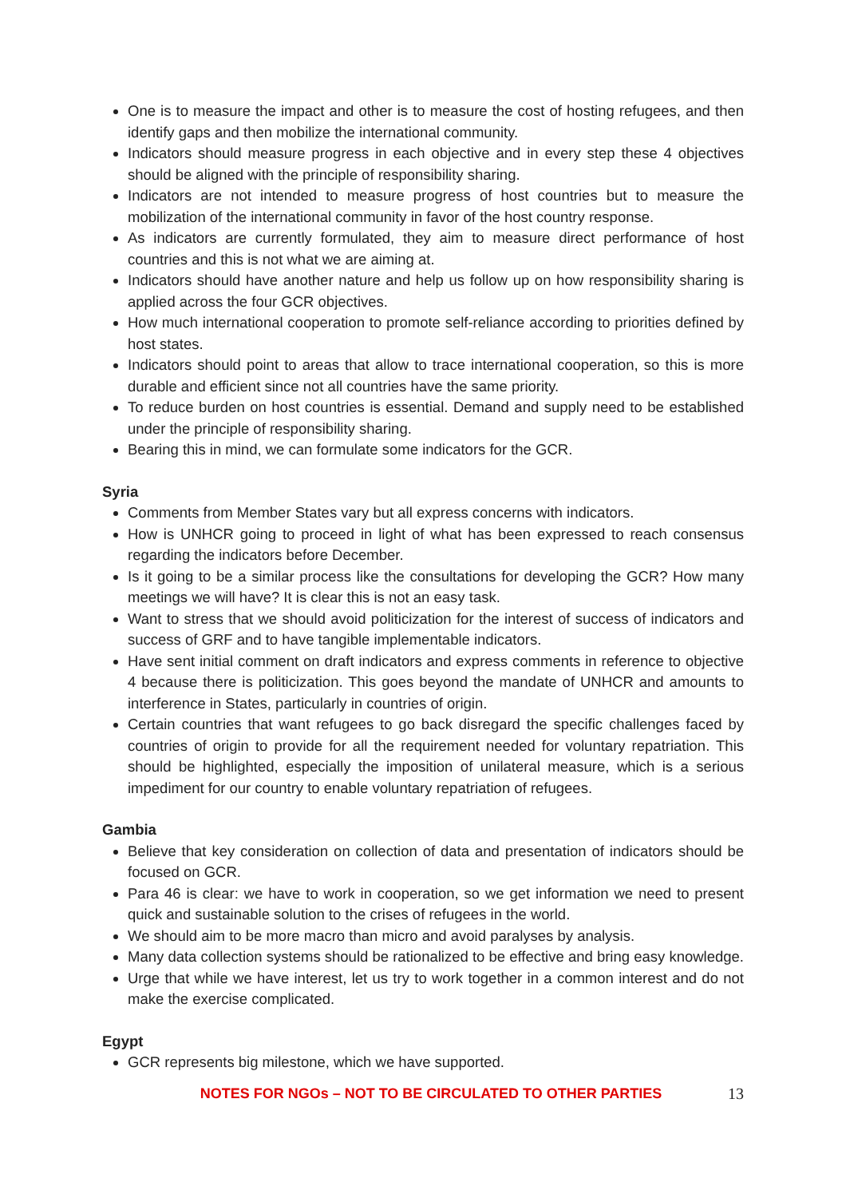One is to measure the impact and other is to measure the cost of hosting refugees, and then identify gaps and then mobilize the international community.
Indicators should measure progress in each objective and in every step these 4 objectives should be aligned with the principle of responsibility sharing.
Indicators are not intended to measure progress of host countries but to measure the mobilization of the international community in favor of the host country response.
As indicators are currently formulated, they aim to measure direct performance of host countries and this is not what we are aiming at.
Indicators should have another nature and help us follow up on how responsibility sharing is applied across the four GCR objectives.
How much international cooperation to promote self-reliance according to priorities defined by host states.
Indicators should point to areas that allow to trace international cooperation, so this is more durable and efficient since not all countries have the same priority.
To reduce burden on host countries is essential. Demand and supply need to be established under the principle of responsibility sharing.
Bearing this in mind, we can formulate some indicators for the GCR.
Syria
Comments from Member States vary but all express concerns with indicators.
How is UNHCR going to proceed in light of what has been expressed to reach consensus regarding the indicators before December.
Is it going to be a similar process like the consultations for developing the GCR? How many meetings we will have? It is clear this is not an easy task.
Want to stress that we should avoid politicization for the interest of success of indicators and success of GRF and to have tangible implementable indicators.
Have sent initial comment on draft indicators and express comments in reference to objective 4 because there is politicization. This goes beyond the mandate of UNHCR and amounts to interference in States, particularly in countries of origin.
Certain countries that want refugees to go back disregard the specific challenges faced by countries of origin to provide for all the requirement needed for voluntary repatriation. This should be highlighted, especially the imposition of unilateral measure, which is a serious impediment for our country to enable voluntary repatriation of refugees.
Gambia
Believe that key consideration on collection of data and presentation of indicators should be focused on GCR.
Para 46 is clear: we have to work in cooperation, so we get information we need to present quick and sustainable solution to the crises of refugees in the world.
We should aim to be more macro than micro and avoid paralyses by analysis.
Many data collection systems should be rationalized to be effective and bring easy knowledge.
Urge that while we have interest, let us try to work together in a common interest and do not make the exercise complicated.
Egypt
GCR represents big milestone, which we have supported.
NOTES FOR NGOs – NOT TO BE CIRCULATED TO OTHER PARTIES 13